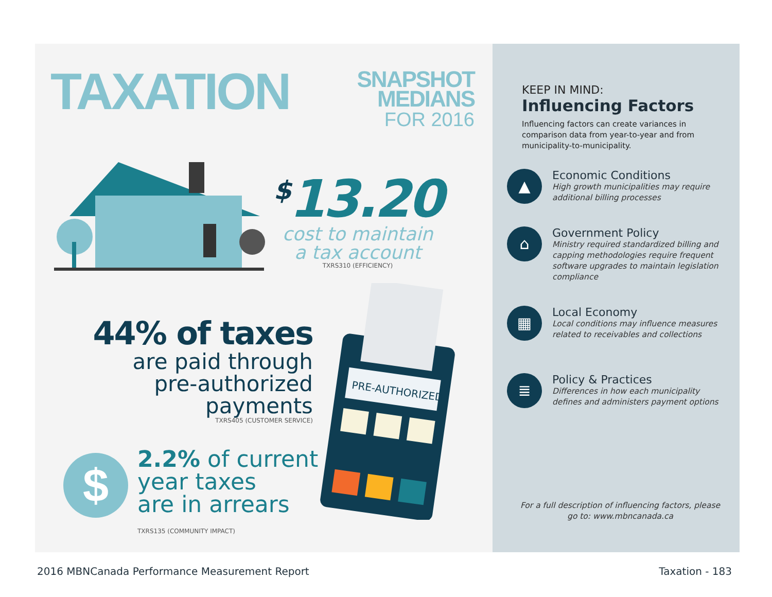TAXATION
SNAPSHOT
MEDIANS
FOR 2016
<sup>$</sup>13.20
cost to maintain
a tax account
TXRS310 (EFFICIENCY)
PRE-AUTHORIZED
44% of taxes
are paid through
pre-authorized
payments
TXRS405 (CUSTOMER SERVICE)
$
2.2% of current
year taxes
are in arrears
TXRS135 (COMMUNITY IMPACT)
KEEP IN MIND:
Influencing Factors
Influencing factors can create variances in comparison data from year-to-year and from municipality-to-municipality.
▲
Economic Conditions
High growth municipalities may require additional billing processes
⌂
Government Policy
Ministry required standardized billing and capping methodologies require frequent software upgrades to maintain legislation compliance
▦
Local Economy
Local conditions may influence measures related to receivables and collections
≣
Policy & Practices
Differences in how each municipality defines and administers payment options
For a full description of influencing factors, please go to: www.mbncanada.ca
2016 MBNCanada Performance Measurement Report
Taxation - 183